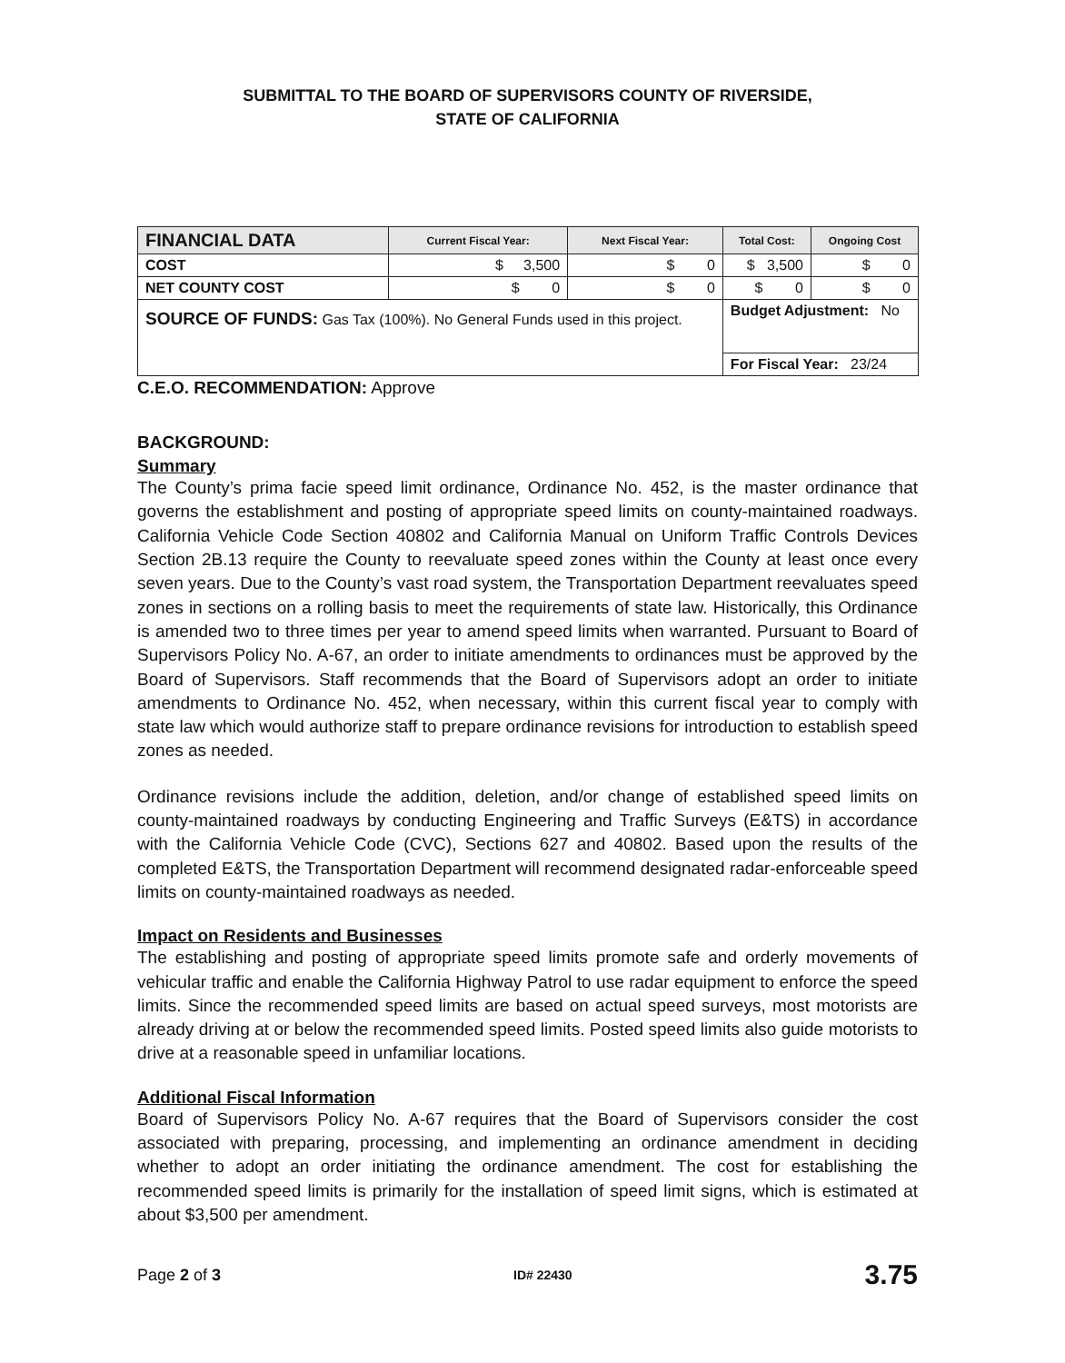SUBMITTAL TO THE BOARD OF SUPERVISORS COUNTY OF RIVERSIDE,
STATE OF CALIFORNIA
| FINANCIAL DATA | Current Fiscal Year: | Next Fiscal Year: | Total Cost: | Ongoing Cost |
| --- | --- | --- | --- | --- |
| COST | $ 3,500 | $ 0 | $ 3,500 | $ 0 |
| NET COUNTY COST | $ 0 | $ 0 | $ 0 | $ 0 |
| SOURCE OF FUNDS: Gas Tax (100%). No General Funds used in this project. | | | Budget Adjustment: No | |
| | | | For Fiscal Year: 23/24 | |
C.E.O. RECOMMENDATION: Approve
BACKGROUND:
Summary
The County’s prima facie speed limit ordinance, Ordinance No. 452, is the master ordinance that governs the establishment and posting of appropriate speed limits on county-maintained roadways. California Vehicle Code Section 40802 and California Manual on Uniform Traffic Controls Devices Section 2B.13 require the County to reevaluate speed zones within the County at least once every seven years. Due to the County’s vast road system, the Transportation Department reevaluates speed zones in sections on a rolling basis to meet the requirements of state law. Historically, this Ordinance is amended two to three times per year to amend speed limits when warranted. Pursuant to Board of Supervisors Policy No. A-67, an order to initiate amendments to ordinances must be approved by the Board of Supervisors. Staff recommends that the Board of Supervisors adopt an order to initiate amendments to Ordinance No. 452, when necessary, within this current fiscal year to comply with state law which would authorize staff to prepare ordinance revisions for introduction to establish speed zones as needed.
Ordinance revisions include the addition, deletion, and/or change of established speed limits on county-maintained roadways by conducting Engineering and Traffic Surveys (E&TS) in accordance with the California Vehicle Code (CVC), Sections 627 and 40802. Based upon the results of the completed E&TS, the Transportation Department will recommend designated radar-enforceable speed limits on county-maintained roadways as needed.
Impact on Residents and Businesses
The establishing and posting of appropriate speed limits promote safe and orderly movements of vehicular traffic and enable the California Highway Patrol to use radar equipment to enforce the speed limits. Since the recommended speed limits are based on actual speed surveys, most motorists are already driving at or below the recommended speed limits. Posted speed limits also guide motorists to drive at a reasonable speed in unfamiliar locations.
Additional Fiscal Information
Board of Supervisors Policy No. A-67 requires that the Board of Supervisors consider the cost associated with preparing, processing, and implementing an ordinance amendment in deciding whether to adopt an order initiating the ordinance amendment. The cost for establishing the recommended speed limits is primarily for the installation of speed limit signs, which is estimated at about $3,500 per amendment.
Page 2 of 3 ID# 22430 3.75